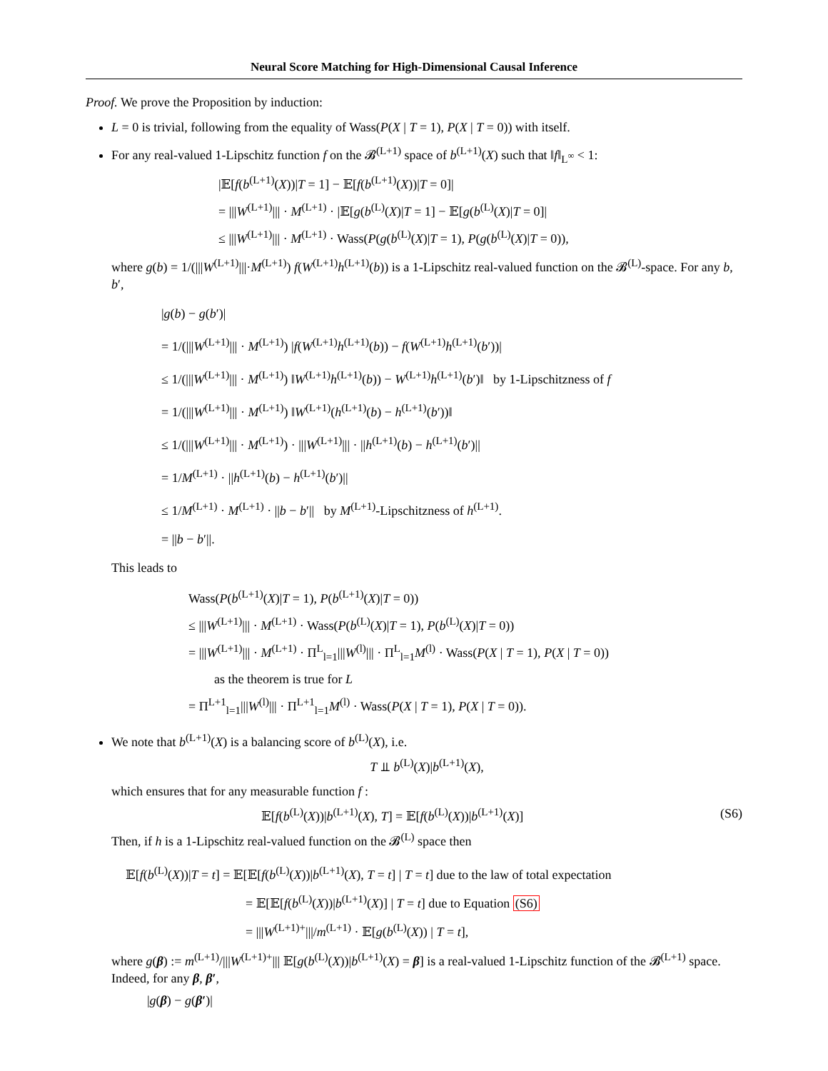Neural Score Matching for High-Dimensional Causal Inference
Proof. We prove the Proposition by induction:
L = 0 is trivial, following from the equality of Wass(P(X | T = 1), P(X | T = 0)) with itself.
For any real-valued 1-Lipschitz function f on the 𝓑<sup>(L+1)</sup> space of b<sup>(L+1)</sup>(X) such that ‖f‖<sub>L<sup>∞</sup></sub> < 1:
|𝔼[f(b<sup>(L+1)</sup>(X))|T = 1] − 𝔼[f(b<sup>(L+1)</sup>(X))|T = 0]|
= |||W<sup>(L+1)</sup>||| · M<sup>(L+1)</sup> · |𝔼[g(b<sup>(L)</sup>(X)|T = 1] − 𝔼[g(b<sup>(L)</sup>(X)|T = 0]|
≤ |||W<sup>(L+1)</sup>||| · M<sup>(L+1)</sup> · Wass(P(g(b<sup>(L)</sup>(X)|T = 1), P(g(b<sup>(L)</sup>(X)|T = 0)),
where g(b) = 1/(|||W<sup>(L+1)</sup>|||·M<sup>(L+1)</sup>) f(W<sup>(L+1)</sup>h<sup>(L+1)</sup>(b)) is a 1-Lipschitz real-valued function on the 𝓑<sup>(L)</sup>-space. For any b, b′,
|g(b) − g(b′)|
= 1/(|||W<sup>(L+1)</sup>||| · M<sup>(L+1)</sup>) |f(W<sup>(L+1)</sup>h<sup>(L+1)</sup>(b)) − f(W<sup>(L+1)</sup>h<sup>(L+1)</sup>(b′))|
≤ 1/(|||W<sup>(L+1)</sup>||| · M<sup>(L+1)</sup>) ‖W<sup>(L+1)</sup>h<sup>(L+1)</sup>(b)) − W<sup>(L+1)</sup>h<sup>(L+1)</sup>(b′)‖ by 1-Lipschitzness of f
= 1/(|||W<sup>(L+1)</sup>||| · M<sup>(L+1)</sup>) ‖W<sup>(L+1)</sup>(h<sup>(L+1)</sup>(b) − h<sup>(L+1)</sup>(b′))‖
≤ 1/(|||W<sup>(L+1)</sup>||| · M<sup>(L+1)</sup>) · |||W<sup>(L+1)</sup>||| · ||h<sup>(L+1)</sup>(b) − h<sup>(L+1)</sup>(b′)||
= 1/M<sup>(L+1)</sup> · ||h<sup>(L+1)</sup>(b) − h<sup>(L+1)</sup>(b′)||
≤ 1/M<sup>(L+1)</sup> · M<sup>(L+1)</sup> · ||b − b′|| by M<sup>(L+1)</sup>-Lipschitzness of h<sup>(L+1)</sup>.
= ||b − b′||.
This leads to
Wass(P(b<sup>(L+1)</sup>(X)|T = 1), P(b<sup>(L+1)</sup>(X)|T = 0))
≤ |||W<sup>(L+1)</sup>||| · M<sup>(L+1)</sup> · Wass(P(b<sup>(L)</sup>(X)|T = 1), P(b<sup>(L)</sup>(X)|T = 0))
= |||W<sup>(L+1)</sup>||| · M<sup>(L+1)</sup> · Π<sup>L</sup><sub>l=1</sub>|||W<sup>(l)</sup>||| · Π<sup>L</sup><sub>l=1</sub>M<sup>(l)</sup> · Wass(P(X | T = 1), P(X | T = 0))
as the theorem is true for L
= Π<sup>L+1</sup><sub>l=1</sub>|||W<sup>(l)</sup>||| · Π<sup>L+1</sup><sub>l=1</sub>M<sup>(l)</sup> · Wass(P(X | T = 1), P(X | T = 0)).
We note that b<sup>(L+1)</sup>(X) is a balancing score of b<sup>(L)</sup>(X), i.e.
T ⫫ b<sup>(L)</sup>(X)|b<sup>(L+1)</sup>(X),
which ensures that for any measurable function f :
𝔼[f(b<sup>(L)</sup>(X))|b<sup>(L+1)</sup>(X), T] = 𝔼[f(b<sup>(L)</sup>(X))|b<sup>(L+1)</sup>(X)] (S6)
Then, if h is a 1-Lipschitz real-valued function on the 𝓑<sup>(L)</sup> space then
𝔼[f(b<sup>(L)</sup>(X))|T = t] = 𝔼[𝔼[f(b<sup>(L)</sup>(X))|b<sup>(L+1)</sup>(X), T = t] | T = t] due to the law of total expectation
= 𝔼[𝔼[f(b<sup>(L)</sup>(X))|b<sup>(L+1)</sup>(X)] | T = t] due to Equation (S6)
= |||W<sup>(L+1)+</sup>|||/m<sup>(L+1)</sup> · 𝔼[g(b<sup>(L)</sup>(X)) | T = t],
where g(β) := m<sup>(L+1)</sup>/|||W<sup>(L+1)+</sup>||| 𝔼[g(b<sup>(L)</sup>(X))|b<sup>(L+1)</sup>(X) = β] is a real-valued 1-Lipschitz function of the 𝓑<sup>(L+1)</sup> space. Indeed, for any β, β′,
|g(β) − g(β′)|